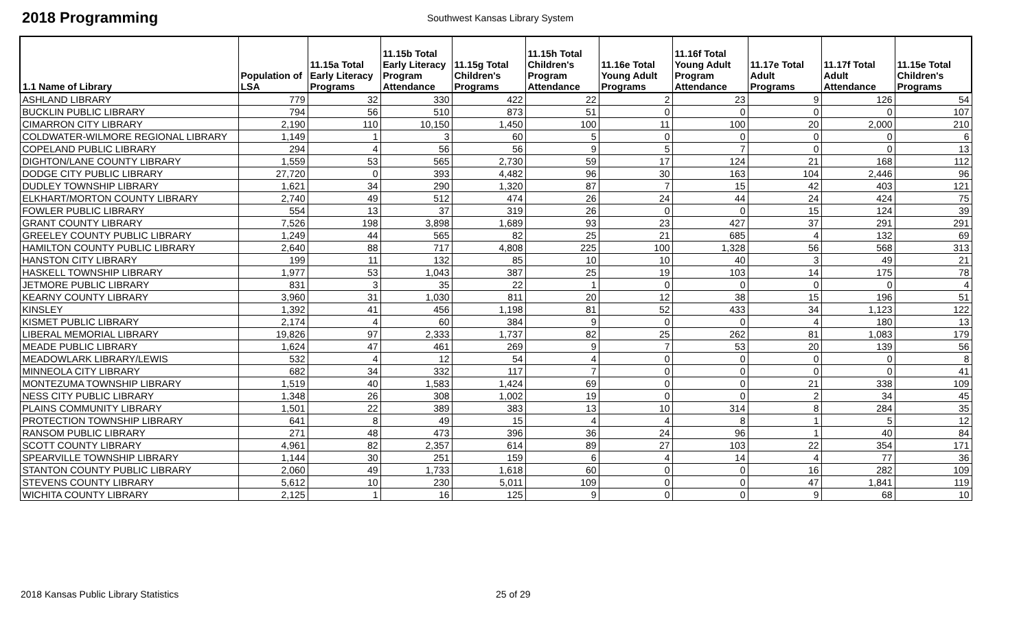2018 Programming
Southwest Kansas Library System
| 1.1 Name of Library | Population of LSA | 11.15a Total Early Literacy Programs | 11.15b Total Early Literacy Program Attendance | 11.15g Total Children's Programs | 11.15h Total Children's Program Attendance | 11.16e Total Young Adult Programs | 11.16f Total Young Adult Program Attendance | 11.17e Total Adult Programs | 11.17f Total Adult Attendance | 11.15e Total Children's Programs |
| --- | --- | --- | --- | --- | --- | --- | --- | --- | --- | --- |
| ASHLAND LIBRARY | 779 | 32 | 330 | 422 | 22 | 2 | 23 | 9 | 126 | 54 |
| BUCKLIN PUBLIC LIBRARY | 794 | 56 | 510 | 873 | 51 | 0 | 0 | 0 | 0 | 107 |
| CIMARRON CITY LIBRARY | 2,190 | 110 | 10,150 | 1,450 | 100 | 11 | 100 | 20 | 2,000 | 210 |
| COLDWATER-WILMORE REGIONAL LIBRARY | 1,149 | 1 | 3 | 60 | 5 | 0 | 0 | 0 | 0 | 6 |
| COPELAND PUBLIC LIBRARY | 294 | 4 | 56 | 56 | 9 | 5 | 7 | 0 | 0 | 13 |
| DIGHTON/LANE COUNTY LIBRARY | 1,559 | 53 | 565 | 2,730 | 59 | 17 | 124 | 21 | 168 | 112 |
| DODGE CITY PUBLIC LIBRARY | 27,720 | 0 | 393 | 4,482 | 96 | 30 | 163 | 104 | 2,446 | 96 |
| DUDLEY TOWNSHIP LIBRARY | 1,621 | 34 | 290 | 1,320 | 87 | 7 | 15 | 42 | 403 | 121 |
| ELKHART/MORTON COUNTY LIBRARY | 2,740 | 49 | 512 | 474 | 26 | 24 | 44 | 24 | 424 | 75 |
| FOWLER PUBLIC LIBRARY | 554 | 13 | 37 | 319 | 26 | 0 | 0 | 15 | 124 | 39 |
| GRANT COUNTY LIBRARY | 7,526 | 198 | 3,898 | 1,689 | 93 | 23 | 427 | 37 | 291 | 291 |
| GREELEY COUNTY PUBLIC LIBRARY | 1,249 | 44 | 565 | 82 | 25 | 21 | 685 | 4 | 132 | 69 |
| HAMILTON COUNTY PUBLIC LIBRARY | 2,640 | 88 | 717 | 4,808 | 225 | 100 | 1,328 | 56 | 568 | 313 |
| HANSTON CITY LIBRARY | 199 | 11 | 132 | 85 | 10 | 10 | 40 | 3 | 49 | 21 |
| HASKELL TOWNSHIP LIBRARY | 1,977 | 53 | 1,043 | 387 | 25 | 19 | 103 | 14 | 175 | 78 |
| JETMORE PUBLIC LIBRARY | 831 | 3 | 35 | 22 | 1 | 0 | 0 | 0 | 0 | 4 |
| KEARNY COUNTY LIBRARY | 3,960 | 31 | 1,030 | 811 | 20 | 12 | 38 | 15 | 196 | 51 |
| KINSLEY | 1,392 | 41 | 456 | 1,198 | 81 | 52 | 433 | 34 | 1,123 | 122 |
| KISMET PUBLIC LIBRARY | 2,174 | 4 | 60 | 384 | 9 | 0 | 0 | 4 | 180 | 13 |
| LIBERAL MEMORIAL LIBRARY | 19,826 | 97 | 2,333 | 1,737 | 82 | 25 | 262 | 81 | 1,083 | 179 |
| MEADE PUBLIC LIBRARY | 1,624 | 47 | 461 | 269 | 9 | 7 | 53 | 20 | 139 | 56 |
| MEADOWLARK LIBRARY/LEWIS | 532 | 4 | 12 | 54 | 4 | 0 | 0 | 0 | 0 | 8 |
| MINNEOLA CITY LIBRARY | 682 | 34 | 332 | 117 | 7 | 0 | 0 | 0 | 0 | 41 |
| MONTEZUMA TOWNSHIP LIBRARY | 1,519 | 40 | 1,583 | 1,424 | 69 | 0 | 0 | 21 | 338 | 109 |
| NESS CITY PUBLIC LIBRARY | 1,348 | 26 | 308 | 1,002 | 19 | 0 | 0 | 2 | 34 | 45 |
| PLAINS COMMUNITY LIBRARY | 1,501 | 22 | 389 | 383 | 13 | 10 | 314 | 8 | 284 | 35 |
| PROTECTION TOWNSHIP LIBRARY | 641 | 8 | 49 | 15 | 4 | 4 | 8 | 1 | 5 | 12 |
| RANSOM PUBLIC LIBRARY | 271 | 48 | 473 | 396 | 36 | 24 | 96 | 1 | 40 | 84 |
| SCOTT COUNTY LIBRARY | 4,961 | 82 | 2,357 | 614 | 89 | 27 | 103 | 22 | 354 | 171 |
| SPEARVILLE TOWNSHIP LIBRARY | 1,144 | 30 | 251 | 159 | 6 | 4 | 14 | 4 | 77 | 36 |
| STANTON COUNTY PUBLIC LIBRARY | 2,060 | 49 | 1,733 | 1,618 | 60 | 0 | 0 | 16 | 282 | 109 |
| STEVENS COUNTY LIBRARY | 5,612 | 10 | 230 | 5,011 | 109 | 0 | 0 | 47 | 1,841 | 119 |
| WICHITA COUNTY LIBRARY | 2,125 | 1 | 16 | 125 | 9 | 0 | 0 | 9 | 68 | 10 |
2018 Kansas Public Library Statistics 25 of 29